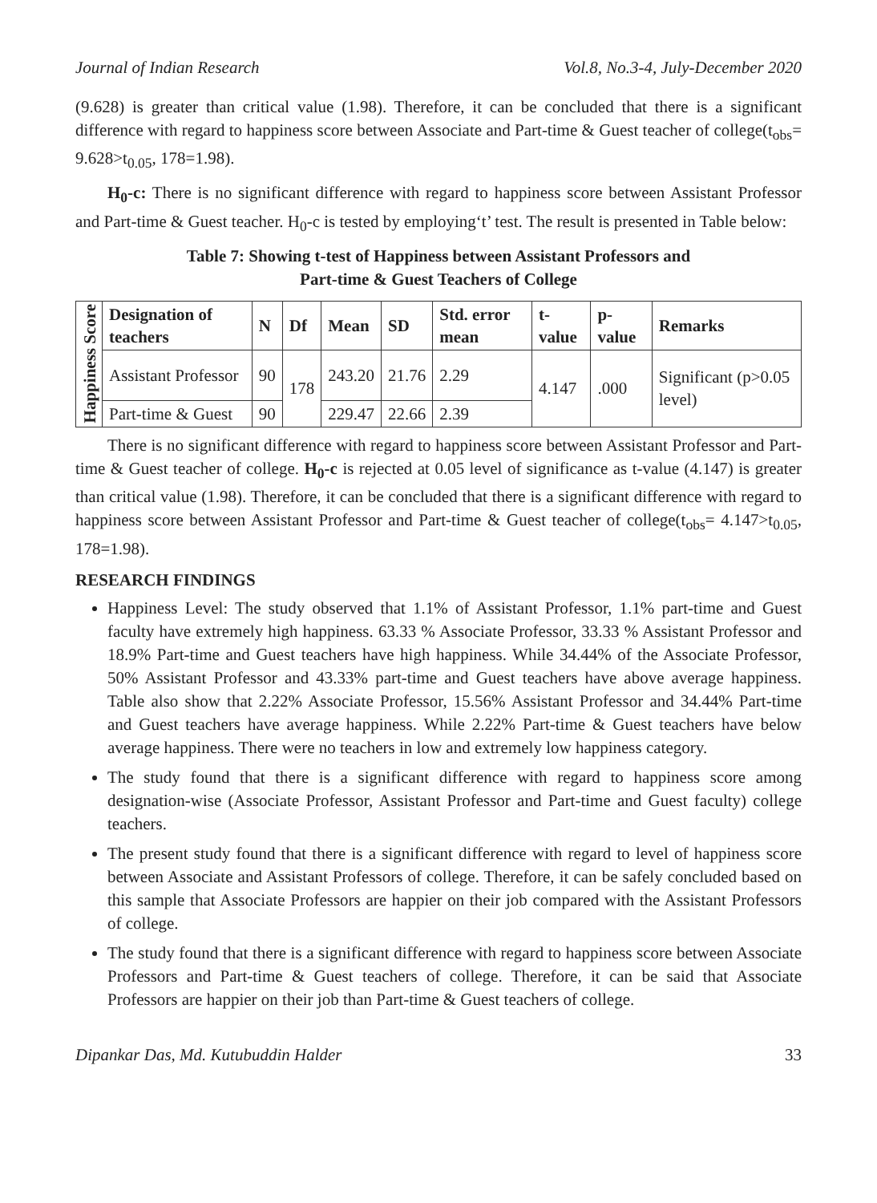Journal of Indian Research Vol.8, No.3-4, July-December 2020
(9.628) is greater than critical value (1.98). Therefore, it can be concluded that there is a significant difference with regard to happiness score between Associate and Part-time & Guest teacher of college(t<sub>obs</sub>= 9.628>t<sub>0.05</sub>, 178=1.98).
H<sub>0</sub>-c: There is no significant difference with regard to happiness score between Assistant Professor and Part-time & Guest teacher. H<sub>0</sub>-c is tested by employing‘t’ test. The result is presented in Table below:
Table 7: Showing t-test of Happiness between Assistant Professors and
Part-time & Guest Teachers of College
| Happiness Score | Designation of teachers | N | Df | Mean | SD | Std. error mean | t-value | p-value | Remarks |
| | Assistant Professor | 90 | 178 | 243.20 | 21.76 | 2.29 | 4.147 | .000 | Significant (p>0.05 level) |
| | Part-time & Guest | 90 | | 229.47 | 22.66 | 2.39 | | | |
There is no significant difference with regard to happiness score between Assistant Professor and Part-time & Guest teacher of college. H<sub>0</sub>-c is rejected at 0.05 level of significance as t-value (4.147) is greater than critical value (1.98). Therefore, it can be concluded that there is a significant difference with regard to happiness score between Assistant Professor and Part-time & Guest teacher of college(t<sub>obs</sub>= 4.147>t<sub>0.05</sub>, 178=1.98).
RESEARCH FINDINGS
Happiness Level: The study observed that 1.1% of Assistant Professor, 1.1% part-time and Guest faculty have extremely high happiness. 63.33 % Associate Professor, 33.33 % Assistant Professor and 18.9% Part-time and Guest teachers have high happiness. While 34.44% of the Associate Professor, 50% Assistant Professor and 43.33% part-time and Guest teachers have above average happiness. Table also show that 2.22% Associate Professor, 15.56% Assistant Professor and 34.44% Part-time and Guest teachers have average happiness. While 2.22% Part-time & Guest teachers have below average happiness. There were no teachers in low and extremely low happiness category.
The study found that there is a significant difference with regard to happiness score among designation-wise (Associate Professor, Assistant Professor and Part-time and Guest faculty) college teachers.
The present study found that there is a significant difference with regard to level of happiness score between Associate and Assistant Professors of college. Therefore, it can be safely concluded based on this sample that Associate Professors are happier on their job compared with the Assistant Professors of college.
The study found that there is a significant difference with regard to happiness score between Associate Professors and Part-time & Guest teachers of college. Therefore, it can be said that Associate Professors are happier on their job than Part-time & Guest teachers of college.
Dipankar Das, Md. Kutubuddin Halder 33